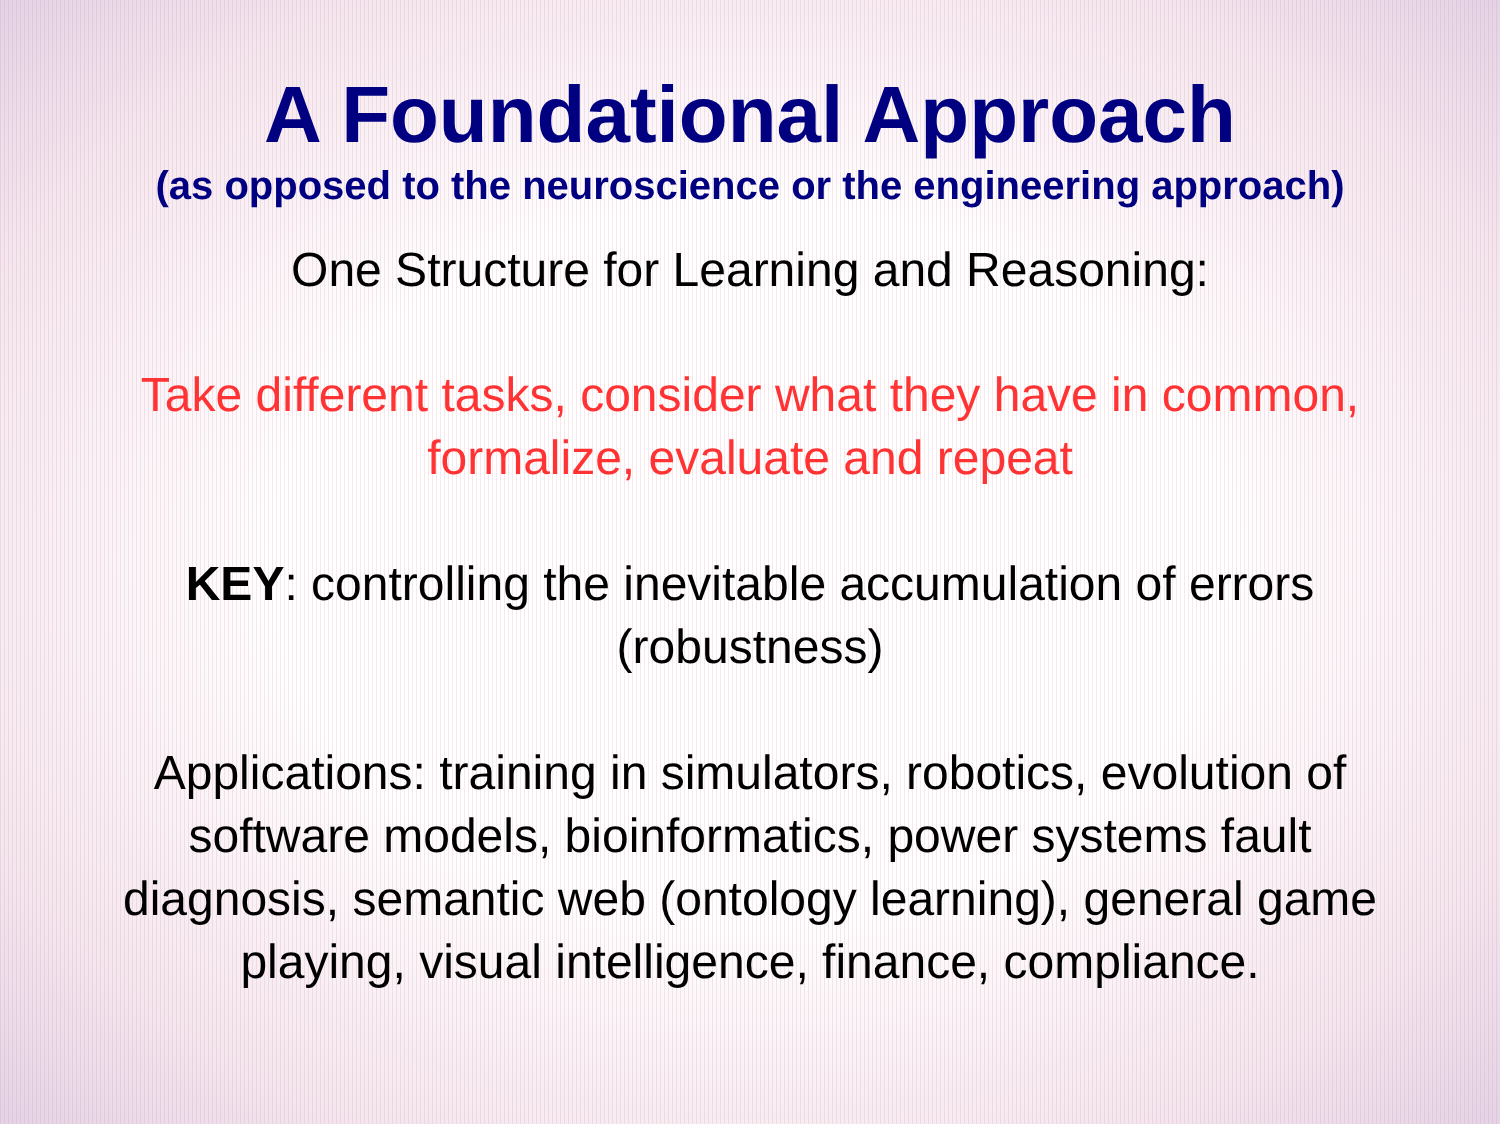A Foundational Approach
(as opposed to the neuroscience or the engineering approach)
One Structure for Learning and Reasoning:
Take different tasks, consider what they have in common, formalize, evaluate and repeat
KEY: controlling the inevitable accumulation of errors (robustness)
Applications: training in simulators, robotics, evolution of software models, bioinformatics, power systems fault diagnosis, semantic web (ontology learning), general game playing, visual intelligence, finance, compliance.